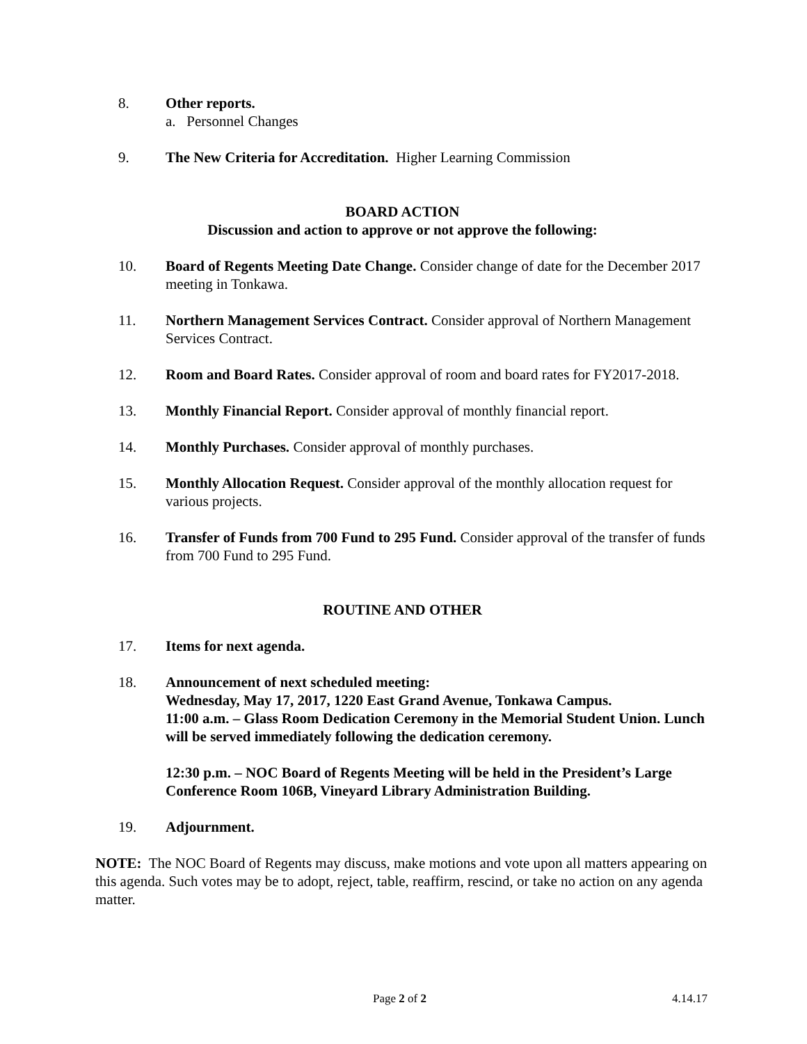8. Other reports.
a. Personnel Changes
9. The New Criteria for Accreditation. Higher Learning Commission
BOARD ACTION
Discussion and action to approve or not approve the following:
10. Board of Regents Meeting Date Change. Consider change of date for the December 2017 meeting in Tonkawa.
11. Northern Management Services Contract. Consider approval of Northern Management Services Contract.
12. Room and Board Rates. Consider approval of room and board rates for FY2017-2018.
13. Monthly Financial Report. Consider approval of monthly financial report.
14. Monthly Purchases. Consider approval of monthly purchases.
15. Monthly Allocation Request. Consider approval of the monthly allocation request for various projects.
16. Transfer of Funds from 700 Fund to 295 Fund. Consider approval of the transfer of funds from 700 Fund to 295 Fund.
ROUTINE AND OTHER
17. Items for next agenda.
18. Announcement of next scheduled meeting:
Wednesday, May 17, 2017, 1220 East Grand Avenue, Tonkawa Campus.
11:00 a.m. – Glass Room Dedication Ceremony in the Memorial Student Union. Lunch will be served immediately following the dedication ceremony.
12:30 p.m. – NOC Board of Regents Meeting will be held in the President’s Large Conference Room 106B, Vineyard Library Administration Building.
19. Adjournment.
NOTE: The NOC Board of Regents may discuss, make motions and vote upon all matters appearing on this agenda. Such votes may be to adopt, reject, table, reaffirm, rescind, or take no action on any agenda matter.
Page 2 of 2 4.14.17